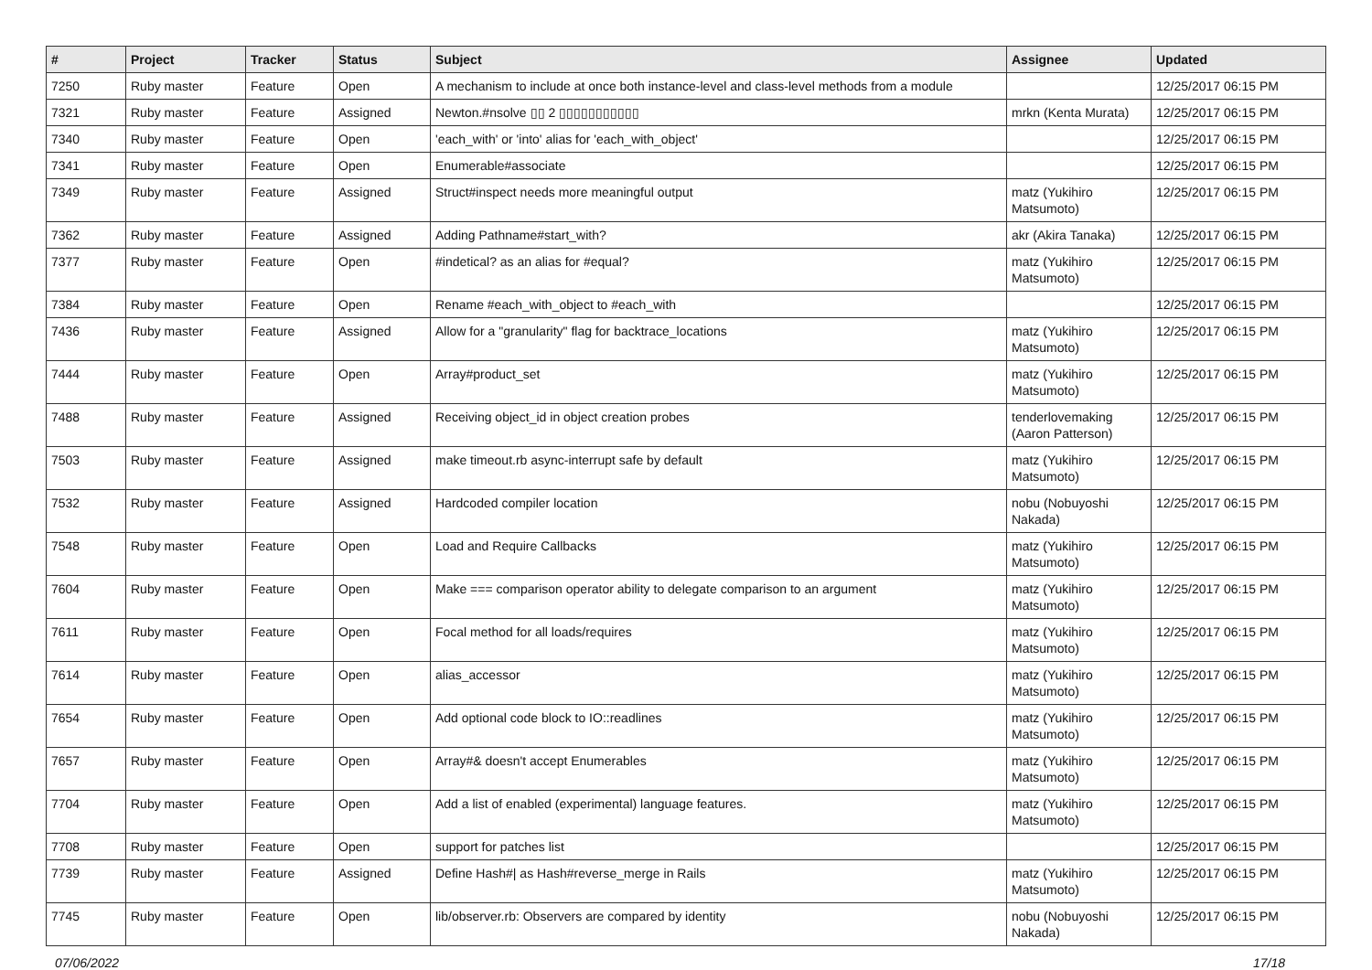| # | Project | Tracker | Status | Subject | Assignee | Updated |
| --- | --- | --- | --- | --- | --- | --- |
| 7250 | Ruby master | Feature | Open | A mechanism to include at once both instance-level and class-level methods from a module | | 12/25/2017 06:15 PM |
| 7321 | Ruby master | Feature | Assigned | Newton.#nsolve ▯▯ 2 ▯▯▯▯▯▯▯▯▯▯▯ | mrkn (Kenta Murata) | 12/25/2017 06:15 PM |
| 7340 | Ruby master | Feature | Open | 'each_with' or 'into' alias for 'each_with_object' | | 12/25/2017 06:15 PM |
| 7341 | Ruby master | Feature | Open | Enumerable#associate | | 12/25/2017 06:15 PM |
| 7349 | Ruby master | Feature | Assigned | Struct#inspect needs more meaningful output | matz (Yukihiro Matsumoto) | 12/25/2017 06:15 PM |
| 7362 | Ruby master | Feature | Assigned | Adding Pathname#start_with? | akr (Akira Tanaka) | 12/25/2017 06:15 PM |
| 7377 | Ruby master | Feature | Open | #indetical? as an alias for #equal? | matz (Yukihiro Matsumoto) | 12/25/2017 06:15 PM |
| 7384 | Ruby master | Feature | Open | Rename #each_with_object to #each_with | | 12/25/2017 06:15 PM |
| 7436 | Ruby master | Feature | Assigned | Allow for a "granularity" flag for backtrace_locations | matz (Yukihiro Matsumoto) | 12/25/2017 06:15 PM |
| 7444 | Ruby master | Feature | Open | Array#product_set | matz (Yukihiro Matsumoto) | 12/25/2017 06:15 PM |
| 7488 | Ruby master | Feature | Assigned | Receiving object_id in object creation probes | tenderlovemaking (Aaron Patterson) | 12/25/2017 06:15 PM |
| 7503 | Ruby master | Feature | Assigned | make timeout.rb async-interrupt safe by default | matz (Yukihiro Matsumoto) | 12/25/2017 06:15 PM |
| 7532 | Ruby master | Feature | Assigned | Hardcoded compiler location | nobu (Nobuyoshi Nakada) | 12/25/2017 06:15 PM |
| 7548 | Ruby master | Feature | Open | Load and Require Callbacks | matz (Yukihiro Matsumoto) | 12/25/2017 06:15 PM |
| 7604 | Ruby master | Feature | Open | Make === comparison operator ability to delegate comparison to an argument | matz (Yukihiro Matsumoto) | 12/25/2017 06:15 PM |
| 7611 | Ruby master | Feature | Open | Focal method for all loads/requires | matz (Yukihiro Matsumoto) | 12/25/2017 06:15 PM |
| 7614 | Ruby master | Feature | Open | alias_accessor | matz (Yukihiro Matsumoto) | 12/25/2017 06:15 PM |
| 7654 | Ruby master | Feature | Open | Add optional code block to IO::readlines | matz (Yukihiro Matsumoto) | 12/25/2017 06:15 PM |
| 7657 | Ruby master | Feature | Open | Array#& doesn't accept Enumerables | matz (Yukihiro Matsumoto) | 12/25/2017 06:15 PM |
| 7704 | Ruby master | Feature | Open | Add a list of enabled (experimental) language features. | matz (Yukihiro Matsumoto) | 12/25/2017 06:15 PM |
| 7708 | Ruby master | Feature | Open | support for patches list | | 12/25/2017 06:15 PM |
| 7739 | Ruby master | Feature | Assigned | Define Hash#/ as Hash#reverse_merge in Rails | matz (Yukihiro Matsumoto) | 12/25/2017 06:15 PM |
| 7745 | Ruby master | Feature | Open | lib/observer.rb: Observers are compared by identity | nobu (Nobuyoshi Nakada) | 12/25/2017 06:15 PM |
07/06/2022 17/18